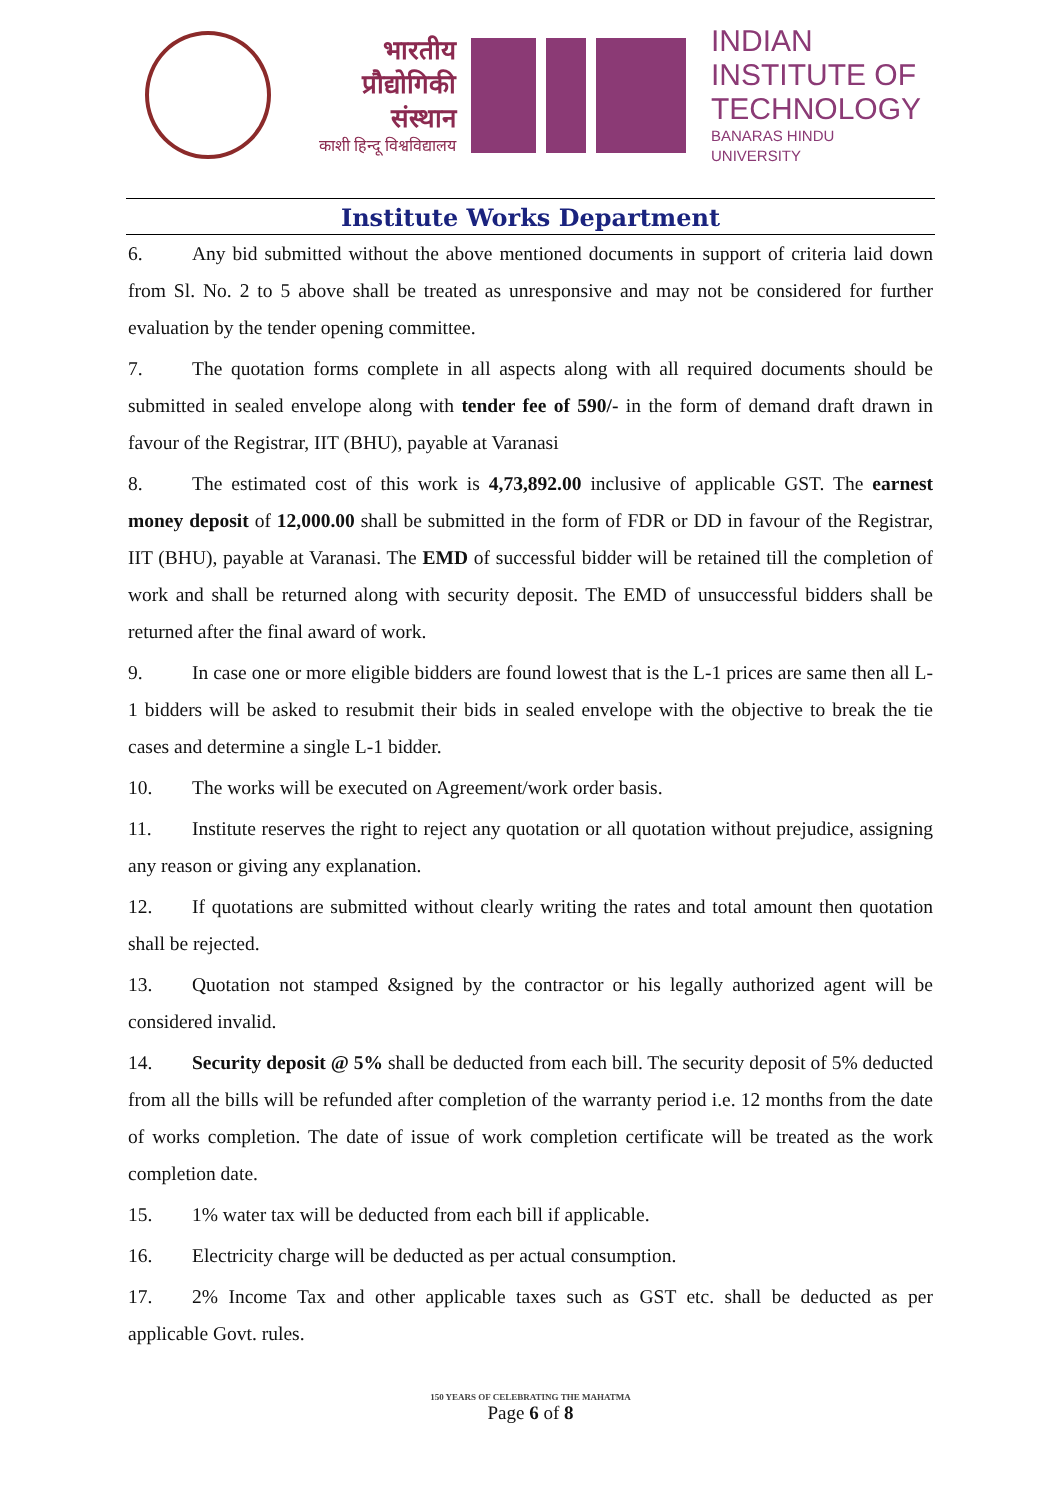भारतीय
प्रौद्योगिकी
संस्थान
काशी हिन्दू विश्वविद्यालय
INDIAN
INSTITUTE OF
TECHNOLOGY
BANARAS HINDU UNIVERSITY
Institute Works Department
6. Any bid submitted without the above mentioned documents in support of criteria laid down from Sl. No. 2 to 5 above shall be treated as unresponsive and may not be considered for further evaluation by the tender opening committee.
7. The quotation forms complete in all aspects along with all required documents should be submitted in sealed envelope along with tender fee of 590/- in the form of demand draft drawn in favour of the Registrar, IIT (BHU), payable at Varanasi
8. The estimated cost of this work is 4,73,892.00 inclusive of applicable GST. The earnest money deposit of 12,000.00 shall be submitted in the form of FDR or DD in favour of the Registrar, IIT (BHU), payable at Varanasi. The EMD of successful bidder will be retained till the completion of work and shall be returned along with security deposit. The EMD of unsuccessful bidders shall be returned after the final award of work.
9. In case one or more eligible bidders are found lowest that is the L-1 prices are same then all L-1 bidders will be asked to resubmit their bids in sealed envelope with the objective to break the tie cases and determine a single L-1 bidder.
10. The works will be executed on Agreement/work order basis.
11. Institute reserves the right to reject any quotation or all quotation without prejudice, assigning any reason or giving any explanation.
12. If quotations are submitted without clearly writing the rates and total amount then quotation shall be rejected.
13. Quotation not stamped &signed by the contractor or his legally authorized agent will be considered invalid.
14. Security deposit @ 5% shall be deducted from each bill. The security deposit of 5% deducted from all the bills will be refunded after completion of the warranty period i.e. 12 months from the date of works completion. The date of issue of work completion certificate will be treated as the work completion date.
15. 1% water tax will be deducted from each bill if applicable.
16. Electricity charge will be deducted as per actual consumption.
17. 2% Income Tax and other applicable taxes such as GST etc. shall be deducted as per applicable Govt. rules.
150 YEARS OF CELEBRATING THE MAHATMA
Page 6 of 8